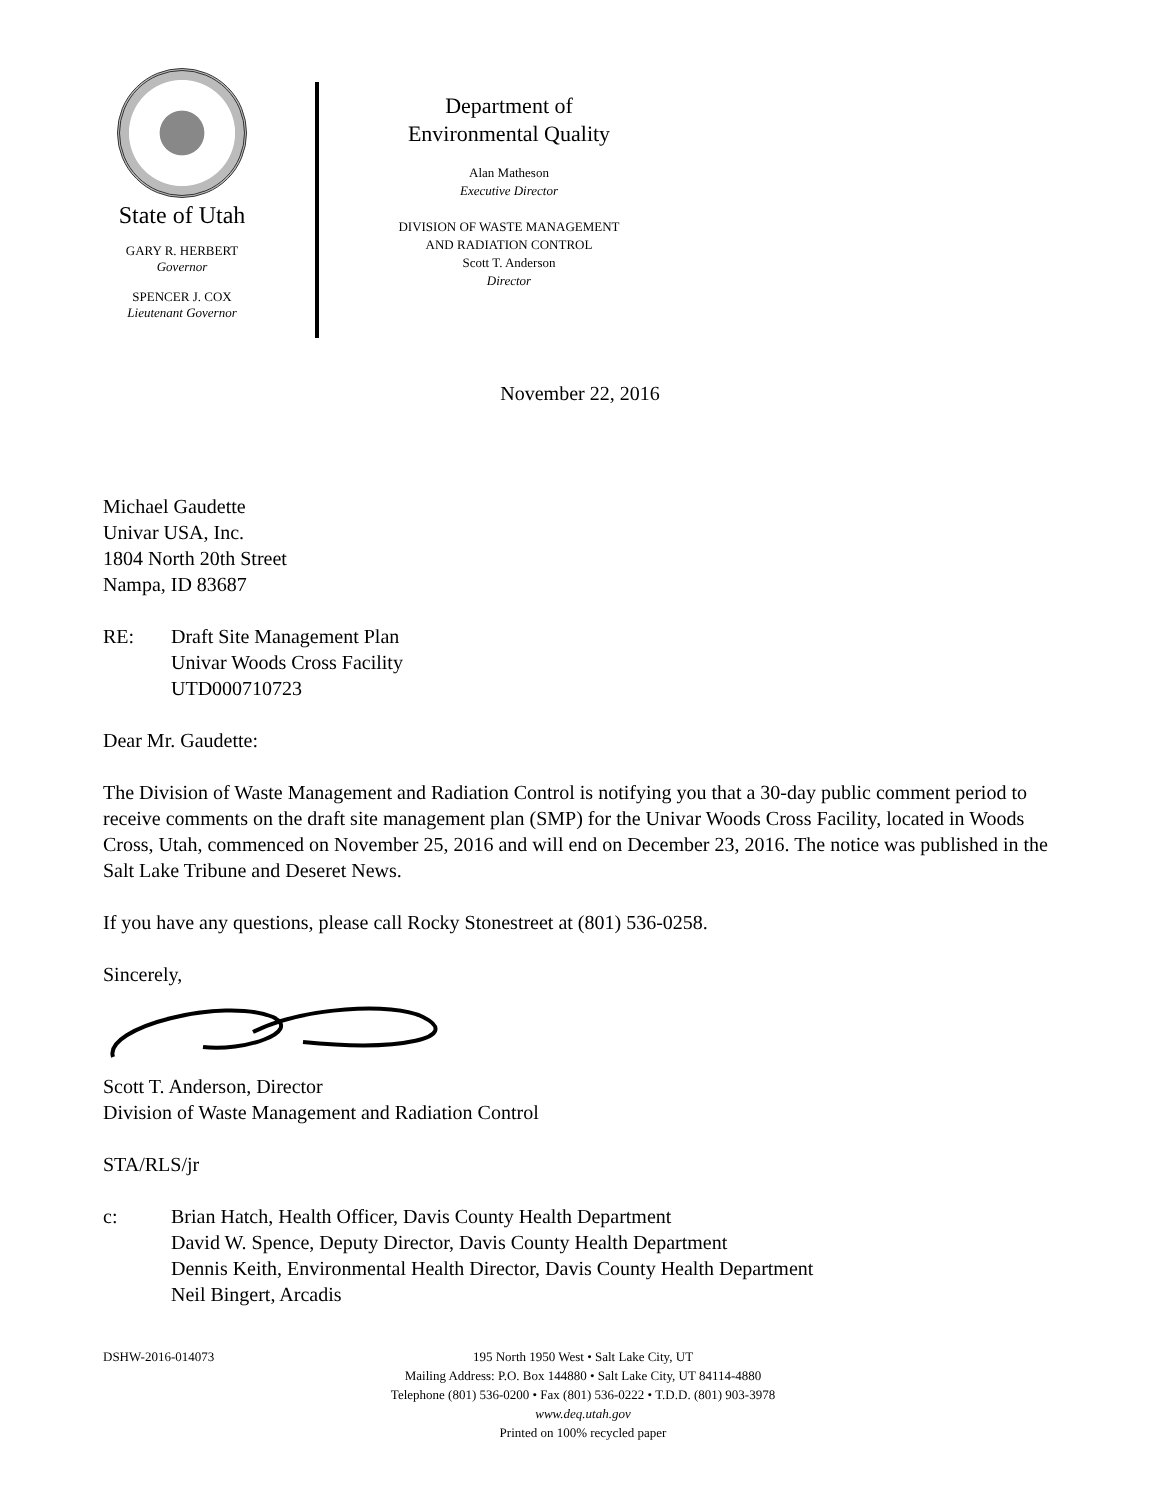State of Utah
GARY R. HERBERT
Governor
SPENCER J. COX
Lieutenant Governor
Department of
Environmental Quality
Alan Matheson
Executive Director
DIVISION OF WASTE MANAGEMENT
AND RADIATION CONTROL
Scott T. Anderson
Director
November 22, 2016
Michael Gaudette
Univar USA, Inc.
1804 North 20th Street
Nampa, ID 83687
RE: Draft Site Management Plan
Univar Woods Cross Facility
UTD000710723
Dear Mr. Gaudette:
The Division of Waste Management and Radiation Control is notifying you that a 30-day public comment period to receive comments on the draft site management plan (SMP) for the Univar Woods Cross Facility, located in Woods Cross, Utah, commenced on November 25, 2016 and will end on December 23, 2016. The notice was published in the Salt Lake Tribune and Deseret News.
If you have any questions, please call Rocky Stonestreet at (801) 536-0258.
Sincerely,
Scott T. Anderson, Director
Division of Waste Management and Radiation Control
STA/RLS/jr
c: Brian Hatch, Health Officer, Davis County Health Department
David W. Spence, Deputy Director, Davis County Health Department
Dennis Keith, Environmental Health Director, Davis County Health Department
Neil Bingert, Arcadis
DSHW-2016-014073 195 North 1950 West • Salt Lake City, UT
Mailing Address: P.O. Box 144880 • Salt Lake City, UT 84114-4880
Telephone (801) 536-0200 • Fax (801) 536-0222 • T.D.D. (801) 903-3978
www.deq.utah.gov
Printed on 100% recycled paper